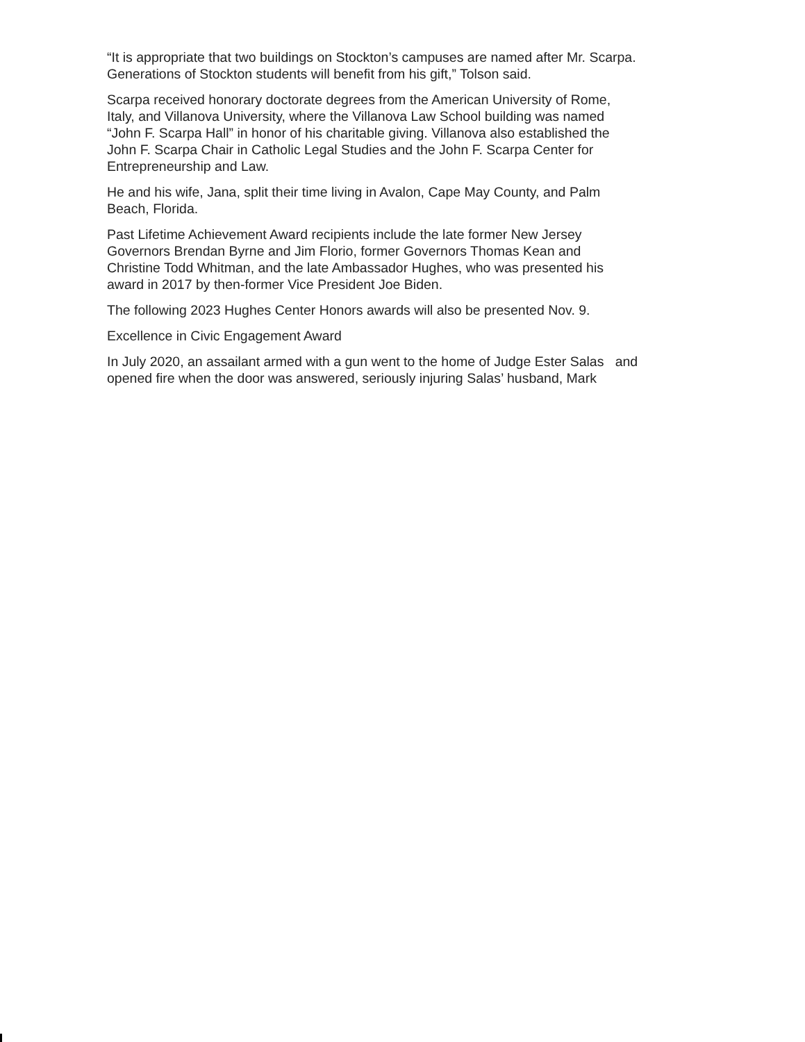“It is appropriate that two buildings on Stockton’s campuses are named after Mr. Scarpa.
Generations of Stockton students will benefit from his gift,” Tolson said.
Scarpa received honorary doctorate degrees from the American University of Rome,
Italy, and Villanova University, where the Villanova Law School building was named
“John F. Scarpa Hall” in honor of his charitable giving. Villanova also established the
John F. Scarpa Chair in Catholic Legal Studies and the John F. Scarpa Center for
Entrepreneurship and Law.
He and his wife, Jana, split their time living in Avalon, Cape May County, and Palm
Beach, Florida.
Past Lifetime Achievement Award recipients include the late former New Jersey
Governors Brendan Byrne and Jim Florio, former Governors Thomas Kean and
Christine Todd Whitman, and the late Ambassador Hughes, who was presented his
award in 2017 by then-former Vice President Joe Biden.
The following 2023 Hughes Center Honors awards will also be presented Nov. 9.
Excellence in Civic Engagement Award
In July 2020, an assailant armed with a gun went to the home of Judge Ester Salas and
opened fire when the door was answered, seriously injuring Salas’ husband, Mark